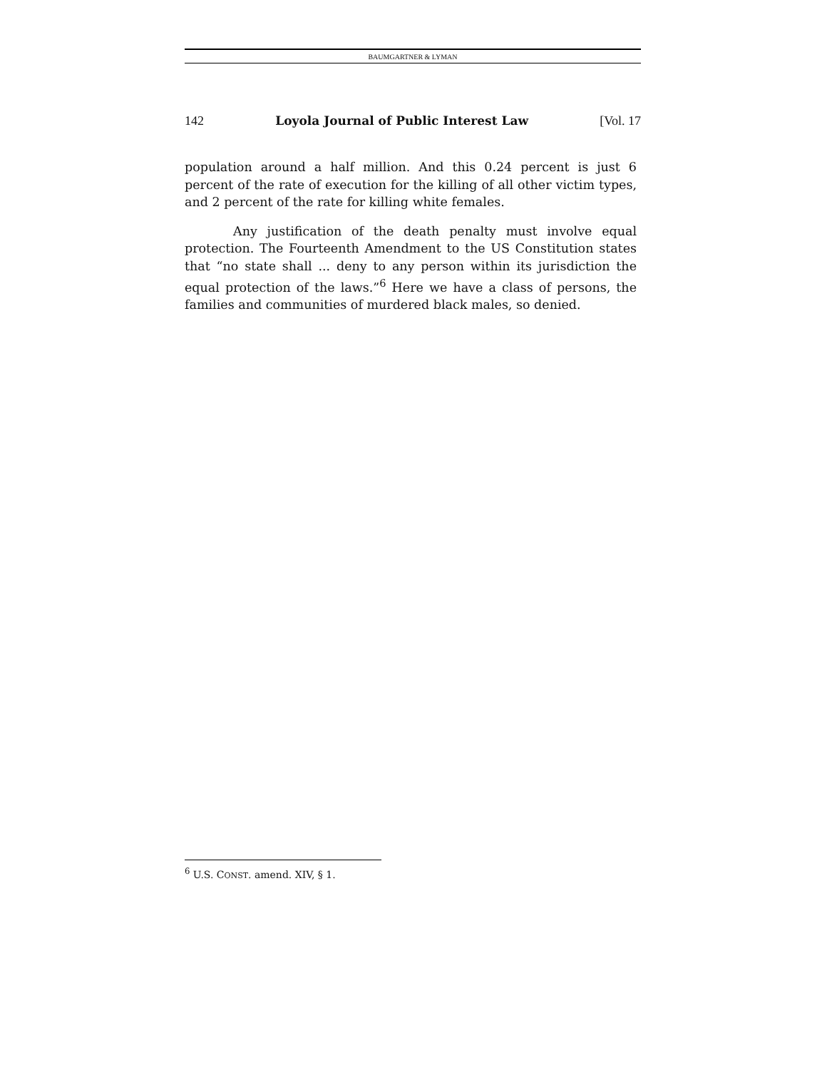BAUMGARTNER & LYMAN
142 Loyola Journal of Public Interest Law [Vol. 17
population around a half million. And this 0.24 percent is just 6 percent of the rate of execution for the killing of all other victim types, and 2 percent of the rate for killing white females.
Any justification of the death penalty must involve equal protection. The Fourteenth Amendment to the US Constitution states that “no state shall ... deny to any person within its jurisdiction the equal protection of the laws.”<sup>6</sup> Here we have a class of persons, the families and communities of murdered black males, so denied.
<sup>6</sup> U.S. CONST. amend. XIV, § 1.